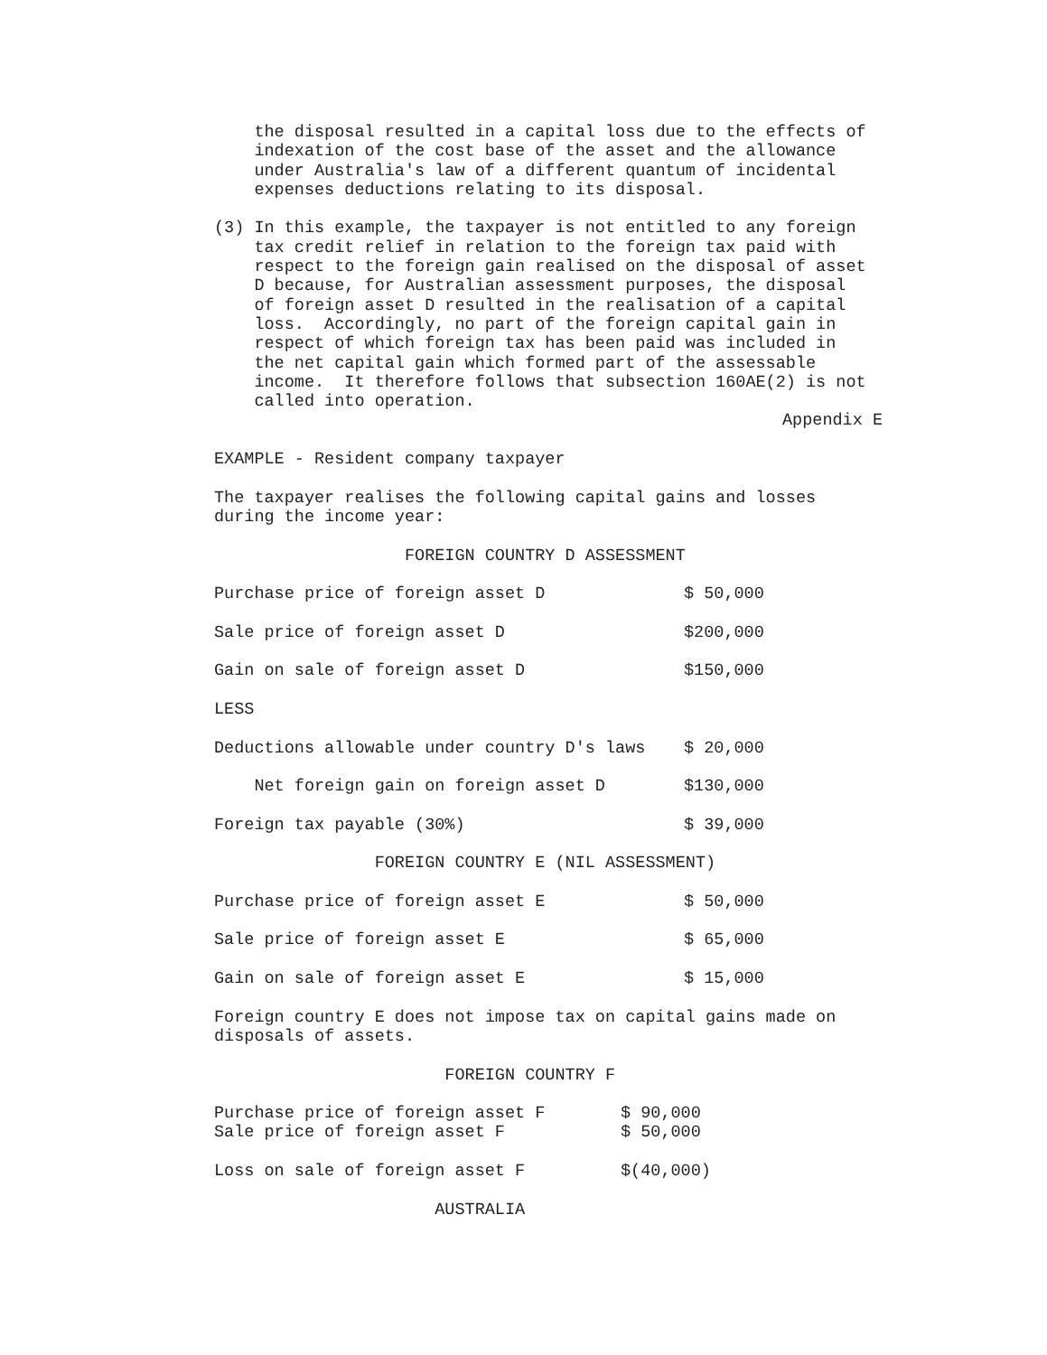the disposal resulted in a capital loss due to the effects of indexation of the cost base of the asset and the allowance under Australia's law of a different quantum of incidental expenses deductions relating to its disposal.
(3) In this example, the taxpayer is not entitled to any foreign tax credit relief in relation to the foreign tax paid with respect to the foreign gain realised on the disposal of asset D because, for Australian assessment purposes, the disposal of foreign asset D resulted in the realisation of a capital loss. Accordingly, no part of the foreign capital gain in respect of which foreign tax has been paid was included in the net capital gain which formed part of the assessable income. It therefore follows that subsection 160AE(2) is not called into operation.
Appendix E
EXAMPLE - Resident company taxpayer
The taxpayer realises the following capital gains and losses during the income year:
FOREIGN COUNTRY D ASSESSMENT
| Purchase price of foreign asset D | $ 50,000 |
| Sale price of foreign asset D | $200,000 |
| Gain on sale of foreign asset D | $150,000 |
| LESS | |
| Deductions allowable under country D's laws | $ 20,000 |
| Net foreign gain on foreign asset D | $130,000 |
| Foreign tax payable (30%) | $ 39,000 |
FOREIGN COUNTRY E (NIL ASSESSMENT)
| Purchase price of foreign asset E | $ 50,000 |
| Sale price of foreign asset E | $ 65,000 |
| Gain on sale of foreign asset E | $ 15,000 |
Foreign country E does not impose tax on capital gains made on disposals of assets.
FOREIGN COUNTRY F
| Purchase price of foreign asset F | $ 90,000 |
| Sale price of foreign asset F | $ 50,000 |
| Loss on sale of foreign asset F | $(40,000) |
AUSTRALIA